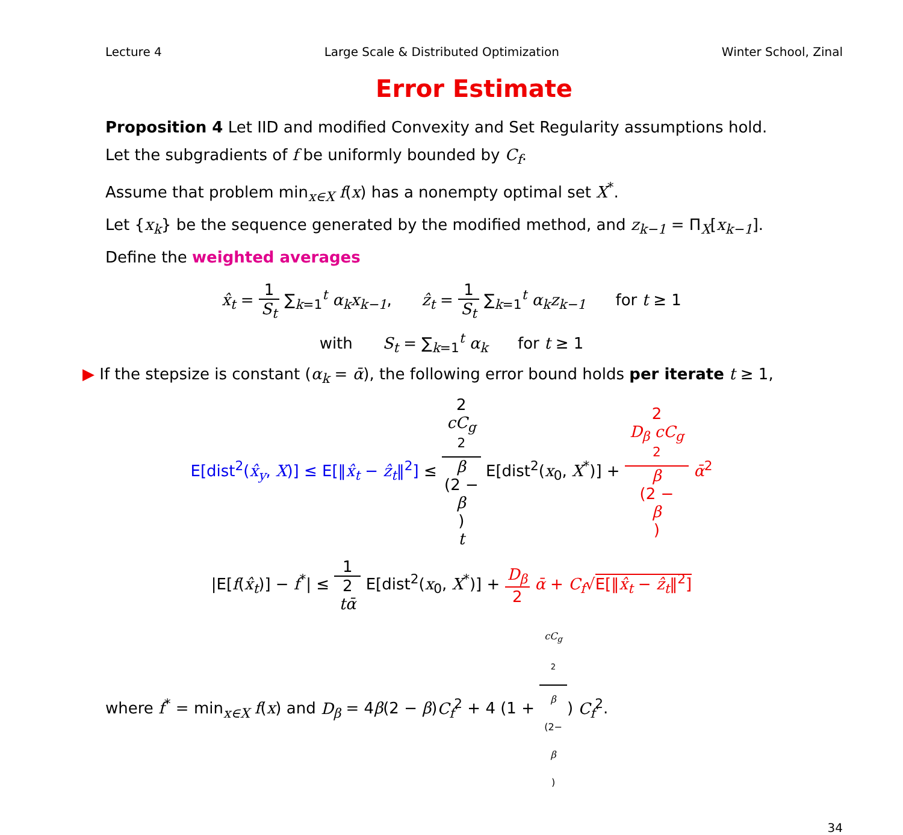Lecture 4 Large Scale & Distributed Optimization Winter School, Zinal
Error Estimate
Proposition 4 Let IID and modified Convexity and Set Regularity assumptions hold.
Let the subgradients of f be uniformly bounded by C<sub>f</sub>.
Assume that problem min<sub>x∈X</sub> f(x) has a nonempty optimal set X<sup>*</sup>.
Let {x<sub>k</sub>} be the sequence generated by the modified method, and z<sub>k−1</sub> = Π<sub>X</sub>[x<sub>k−1</sub>].
Define the weighted averages
x̂<sub>t</sub> = 1 S<sub>t</sub> ∑<sub>k=1</sub><sup>t</sup> α<sub>k</sub>x<sub>k−1</sub>, ẑ<sub>t</sub> = 1 S<sub>t</sub> ∑<sub>k=1</sub><sup>t</sup> α<sub>k</sub>z<sub>k−1</sub> for t ≥ 1
with S<sub>t</sub> = ∑<sub>k=1</sub><sup>t</sup> α<sub>k</sub> for t ≥ 1
▶ If the stepsize is constant (α<sub>k</sub> = ᾱ), the following error bound holds per iterate t ≥ 1,
E[dist<sup>2</sup>(x̂<sub>y</sub>, X)] ≤ E[‖x̂<sub>t</sub> − ẑ<sub>t</sub>‖<sup>2</sup>] ≤ 2
cC<sub>g</sub>
<sup>2</sup> β
(2 −
β)
t E[dist<sup>2</sup>(x<sub>0</sub>, X<sup>*</sup>)] + 2
D<sub>β</sub> cC<sub>g</sub>
<sup>2</sup> β
(2 −
β) ᾱ<sup>2</sup>
|E[f(x̂<sub>t</sub>)] − f<sup>*</sup>| ≤ 1 2
tᾱ E[dist<sup>2</sup>(x<sub>0</sub>, X<sup>*</sup>)] + D<sub>β</sub> 2 ᾱ + C<sub>f</sub>√E[‖x̂<sub>t</sub> − ẑ<sub>t</sub>‖<sup>2</sup>]
where f<sup>*</sup> = min<sub>x∈X</sub> f(x) and D<sub>β</sub> = 4β(2 − β)C<sub>f</sub><sup>2</sup> + 4 (1 + cC<sub>g</sub>
<sup>2</sup> β
(2−
β)) C<sub>f</sub><sup>2</sup>.
34